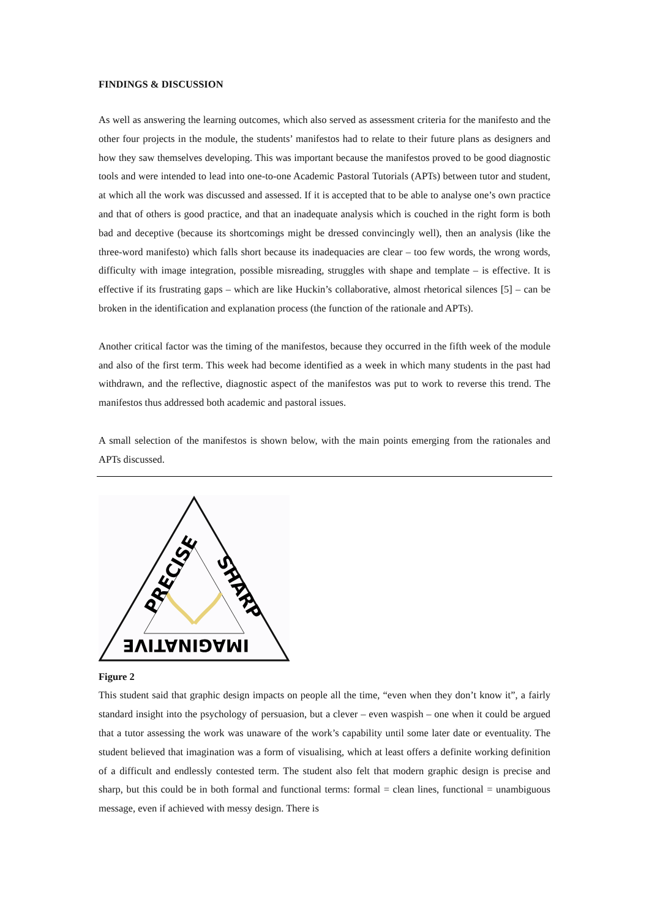FINDINGS & DISCUSSION
As well as answering the learning outcomes, which also served as assessment criteria for the manifesto and the other four projects in the module, the students’ manifestos had to relate to their future plans as designers and how they saw themselves developing. This was important because the manifestos proved to be good diagnostic tools and were intended to lead into one-to-one Academic Pastoral Tutorials (APTs) between tutor and student, at which all the work was discussed and assessed. If it is accepted that to be able to analyse one’s own practice and that of others is good practice, and that an inadequate analysis which is couched in the right form is both bad and deceptive (because its shortcomings might be dressed convincingly well), then an analysis (like the three-word manifesto) which falls short because its inadequacies are clear – too few words, the wrong words, difficulty with image integration, possible misreading, struggles with shape and template – is effective. It is effective if its frustrating gaps – which are like Huckin’s collaborative, almost rhetorical silences [5] – can be broken in the identification and explanation process (the function of the rationale and APTs).
Another critical factor was the timing of the manifestos, because they occurred in the fifth week of the module and also of the first term. This week had become identified as a week in which many students in the past had withdrawn, and the reflective, diagnostic aspect of the manifestos was put to work to reverse this trend. The manifestos thus addressed both academic and pastoral issues.
A small selection of the manifestos is shown below, with the main points emerging from the rationales and APTs discussed.
PRECISE
SHARP
IMAGINATIVE
Figure 2
This student said that graphic design impacts on people all the time, “even when they don’t know it”, a fairly standard insight into the psychology of persuasion, but a clever – even waspish – one when it could be argued that a tutor assessing the work was unaware of the work’s capability until some later date or eventuality. The student believed that imagination was a form of visualising, which at least offers a definite working definition of a difficult and endlessly contested term. The student also felt that modern graphic design is precise and sharp, but this could be in both formal and functional terms: formal = clean lines, functional = unambiguous message, even if achieved with messy design. There is